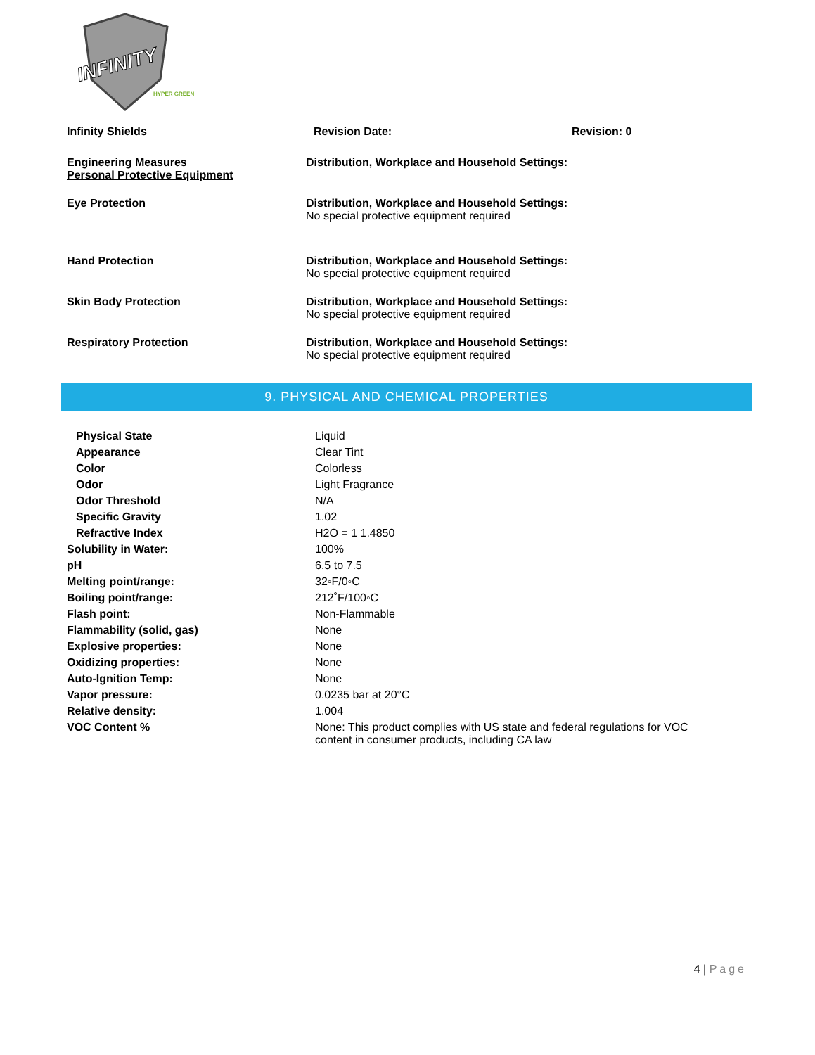INFINITY
HYPER GREEN
Infinity Shields Revision Date: Revision: 0
Engineering Measures
Personal Protective Equipment
Distribution, Workplace and Household Settings:
Eye Protection Distribution, Workplace and Household Settings:
No special protective equipment required
Hand Protection Distribution, Workplace and Household Settings:
No special protective equipment required
Skin Body Protection Distribution, Workplace and Household Settings:
No special protective equipment required
Respiratory Protection Distribution, Workplace and Household Settings:
No special protective equipment required
9. PHYSICAL AND CHEMICAL PROPERTIES
| Physical State | Liquid |
| Appearance | Clear Tint |
| Color | Colorless |
| Odor | Light Fragrance |
| Odor Threshold | N/A |
| Specific Gravity | 1.02 |
| Refractive Index | H2O = 1 1.4850 |
| Solubility in Water: | 100% |
| pH | 6.5 to 7.5 |
| Melting point/range: | 32◦F/0◦C |
| Boiling point/range: | 212˚F/100◦C |
| Flash point: | Non-Flammable |
| Flammability (solid, gas) | None |
| Explosive properties: | None |
| Oxidizing properties: | None |
| Auto-Ignition Temp: | None |
| Vapor pressure: | 0.0235 bar at 20°C |
| Relative density: | 1.004 |
| VOC Content % | None: This product complies with US state and federal regulations for VOC content in consumer products, including CA law |
4 | Page